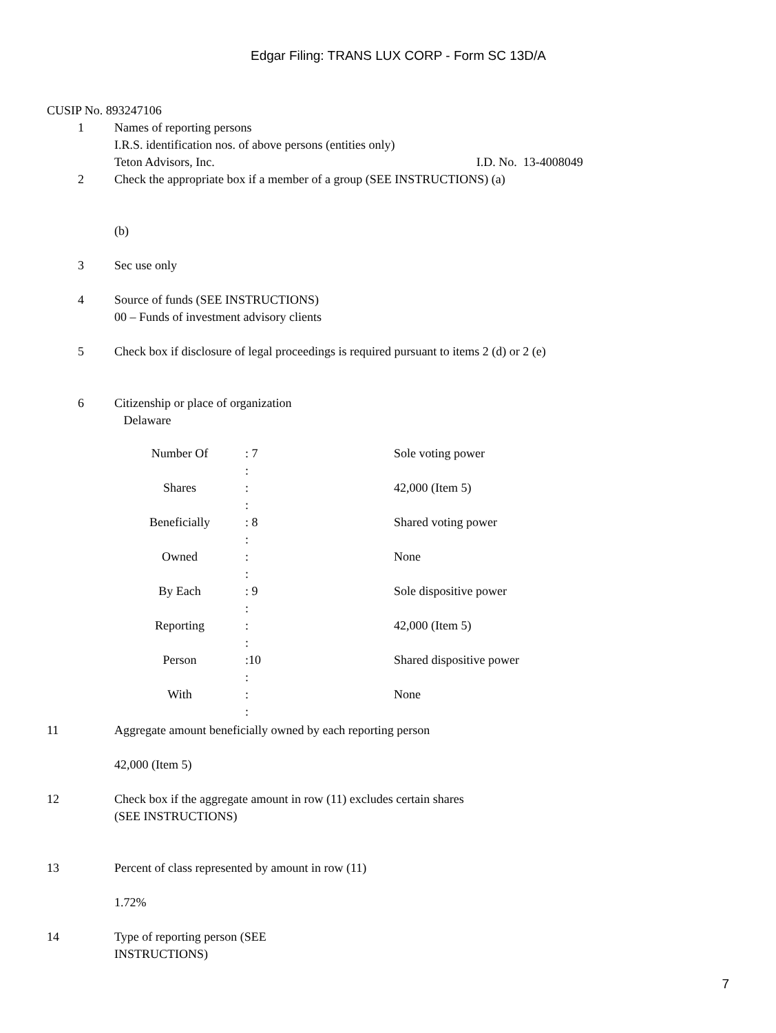Edgar Filing: TRANS LUX CORP - Form SC 13D/A
CUSIP No. 893247106
1 Names of reporting persons
I.R.S. identification nos. of above persons (entities only)
Teton Advisors, Inc. I.D. No. 13-4008049
2 Check the appropriate box if a member of a group (SEE INSTRUCTIONS) (a)
(b)
3 Sec use only
4 Source of funds (SEE INSTRUCTIONS)
00 – Funds of investment advisory clients
5 Check box if disclosure of legal proceedings is required pursuant to items 2 (d) or 2 (e)
6 Citizenship or place of organization
Delaware
| Number Of | : 7 | Sole voting power |
| | : | |
| Shares | : | 42,000 (Item 5) |
| | : | |
| Beneficially | : 8 | Shared voting power |
| | : | |
| Owned | : | None |
| | : | |
| By Each | : 9 | Sole dispositive power |
| | : | |
| Reporting | : | 42,000 (Item 5) |
| | : | |
| Person | :10 | Shared dispositive power |
| | : | |
| With | : | None |
| | : | |
11 Aggregate amount beneficially owned by each reporting person
42,000 (Item 5)
12 Check box if the aggregate amount in row (11) excludes certain shares
(SEE INSTRUCTIONS)
13 Percent of class represented by amount in row (11)
1.72%
14 Type of reporting person (SEE
INSTRUCTIONS)
7